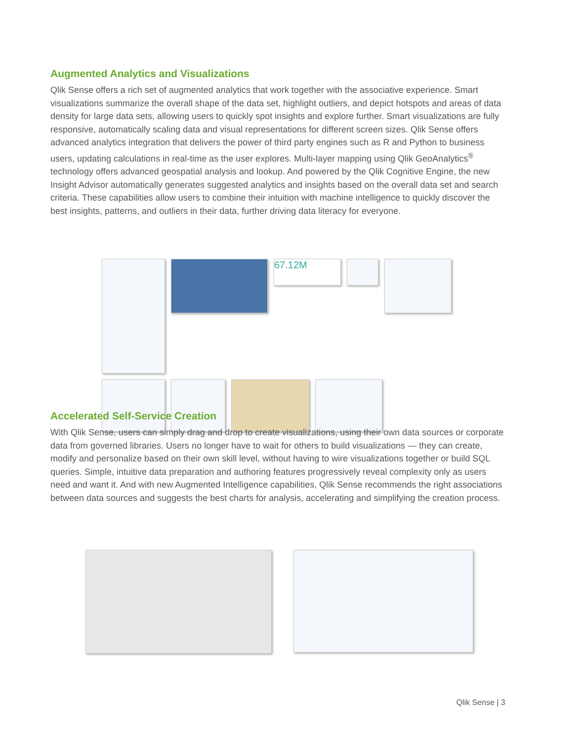Augmented Analytics and Visualizations
Qlik Sense offers a rich set of augmented analytics that work together with the associative experience. Smart visualizations summarize the overall shape of the data set, highlight outliers, and depict hotspots and areas of data density for large data sets, allowing users to quickly spot insights and explore further. Smart visualizations are fully responsive, automatically scaling data and visual representations for different screen sizes. Qlik Sense offers advanced analytics integration that delivers the power of third party engines such as R and Python to business users, updating calculations in real-time as the user explores. Multi-layer mapping using Qlik GeoAnalytics<sup>®</sup> technology offers advanced geospatial analysis and lookup. And powered by the Qlik Cognitive Engine, the new Insight Advisor automatically generates suggested analytics and insights based on the overall data set and search criteria. These capabilities allow users to combine their intuition with machine intelligence to quickly discover the best insights, patterns, and outliers in their data, further driving data literacy for everyone.
67.12M
Accelerated Self-Service Creation
With Qlik Sense, users can simply drag and drop to create visualizations, using their own data sources or corporate data from governed libraries. Users no longer have to wait for others to build visualizations — they can create, modify and personalize based on their own skill level, without having to wire visualizations together or build SQL queries. Simple, intuitive data preparation and authoring features progressively reveal complexity only as users need and want it. And with new Augmented Intelligence capabilities, Qlik Sense recommends the right associations between data sources and suggests the best charts for analysis, accelerating and simplifying the creation process.
Qlik Sense | 3